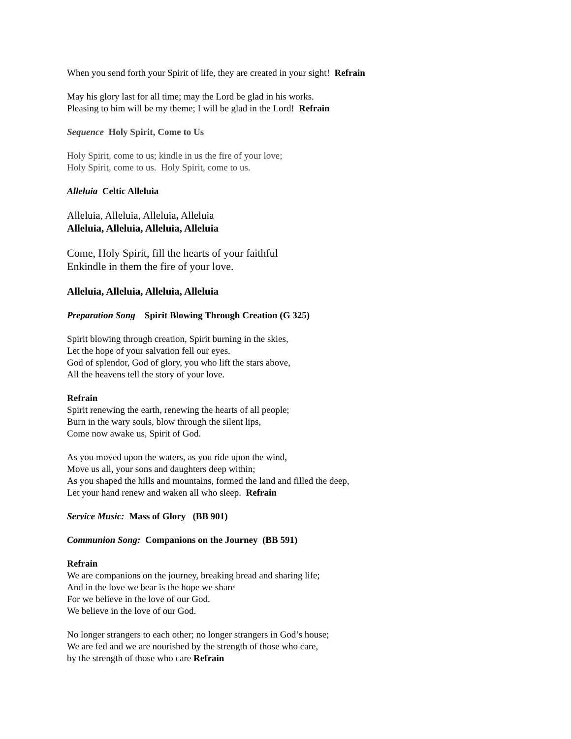When you send forth your Spirit of life, they are created in your sight! Refrain
May his glory last for all time; may the Lord be glad in his works.
Pleasing to him will be my theme; I will be glad in the Lord! Refrain
Sequence Holy Spirit, Come to Us
Holy Spirit, come to us; kindle in us the fire of your love;
Holy Spirit, come to us. Holy Spirit, come to us.
Alleluia Celtic Alleluia
Alleluia, Alleluia, Alleluia, Alleluia
Alleluia, Alleluia, Alleluia, Alleluia
Come, Holy Spirit, fill the hearts of your faithful
Enkindle in them the fire of your love.
Alleluia, Alleluia, Alleluia, Alleluia
Preparation Song Spirit Blowing Through Creation (G 325)
Spirit blowing through creation, Spirit burning in the skies,
Let the hope of your salvation fell our eyes.
God of splendor, God of glory, you who lift the stars above,
All the heavens tell the story of your love.
Refrain
Spirit renewing the earth, renewing the hearts of all people;
Burn in the wary souls, blow through the silent lips,
Come now awake us, Spirit of God.
As you moved upon the waters, as you ride upon the wind,
Move us all, your sons and daughters deep within;
As you shaped the hills and mountains, formed the land and filled the deep,
Let your hand renew and waken all who sleep. Refrain
Service Music: Mass of Glory (BB 901)
Communion Song: Companions on the Journey (BB 591)
Refrain
We are companions on the journey, breaking bread and sharing life;
And in the love we bear is the hope we share
For we believe in the love of our God.
We believe in the love of our God.
No longer strangers to each other; no longer strangers in God’s house;
We are fed and we are nourished by the strength of those who care,
by the strength of those who care Refrain